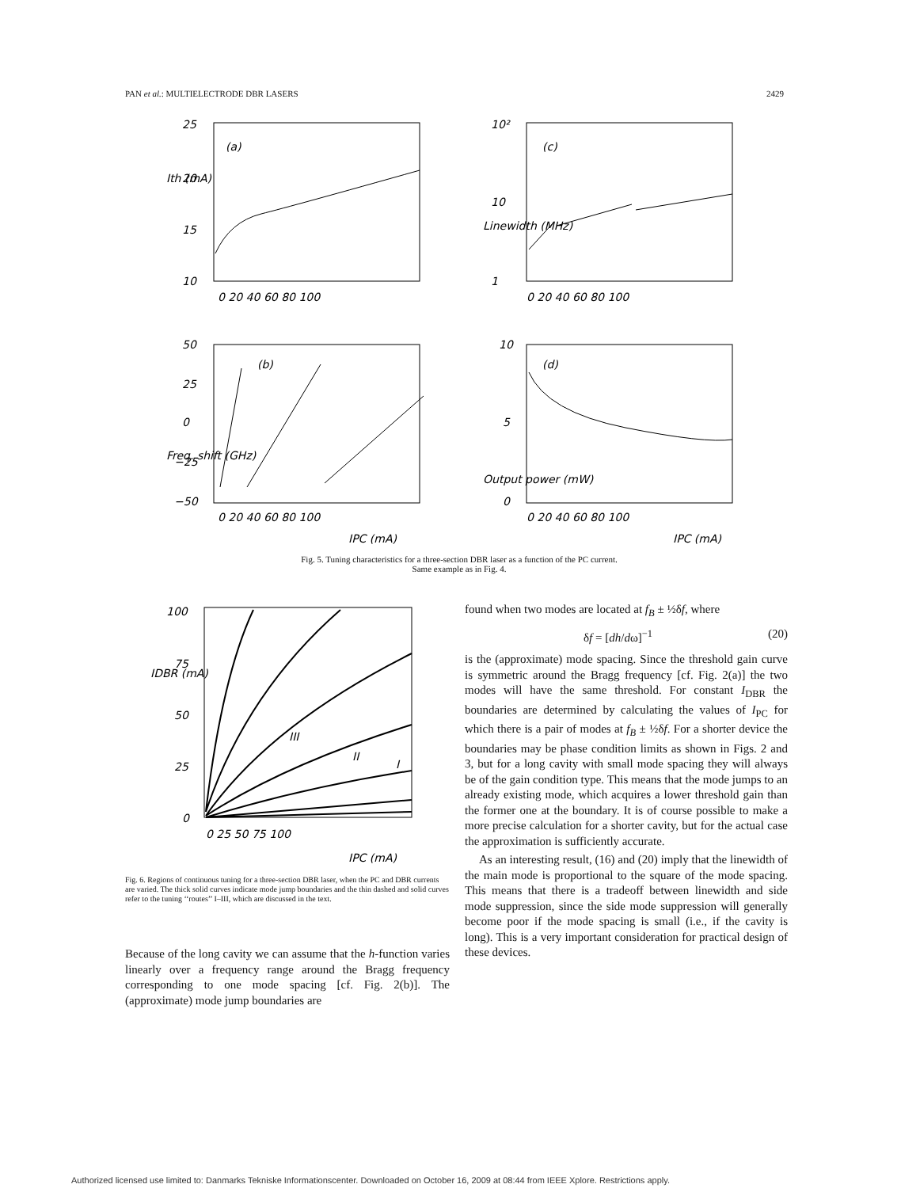PAN et al.: MULTIELECTRODE DBR LASERS 2429
(a)
25
20
15
10
Ith (mA)
0 20 40 60 80 100
(c)
10²
10
1
0 20 40 60 80 100
Linewidth (MHz)
(b)
50
25
0
−25
−50
0 20 40 60 80 100
IPC (mA)
Freq. shift (GHz)
(d)
10
5
0
0 20 40 60 80 100
IPC (mA)
Output power (mW)
Fig. 5. Tuning characteristics for a three-section DBR laser as a function of the PC current. Same example as in Fig. 4.
100
75
50
25
0
0 25 50 75 100
IPC (mA)
IDBR (mA)
III
II
I
Fig. 6. Regions of continuous tuning for a three-section DBR laser, when the PC and DBR currents are varied. The thick solid curves indicate mode jump boundaries and the thin dashed and solid curves refer to the tuning ‘‘routes’’ I–III, which are discussed in the text.
Because of the long cavity we can assume that the h-function varies linearly over a frequency range around the Bragg frequency corresponding to one mode spacing [cf. Fig. 2(b)]. The (approximate) mode jump boundaries are
found when two modes are located at f<sub>B</sub> ± ½δf, where
δf = [dh/dω]<sup>−1</sup> (20)
is the (approximate) mode spacing. Since the threshold gain curve is symmetric around the Bragg frequency [cf. Fig. 2(a)] the two modes will have the same threshold. For constant I<sub>DBR</sub> the boundaries are determined by calculating the values of I<sub>PC</sub> for which there is a pair of modes at f<sub>B</sub> ± ½δf. For a shorter device the boundaries may be phase condition limits as shown in Figs. 2 and 3, but for a long cavity with small mode spacing they will always be of the gain condition type. This means that the mode jumps to an already existing mode, which acquires a lower threshold gain than the former one at the boundary. It is of course possible to make a more precise calculation for a shorter cavity, but for the actual case the approximation is sufficiently accurate.
As an interesting result, (16) and (20) imply that the linewidth of the main mode is proportional to the square of the mode spacing. This means that there is a tradeoff between linewidth and side mode suppression, since the side mode suppression will generally become poor if the mode spacing is small (i.e., if the cavity is long). This is a very important consideration for practical design of these devices.
Authorized licensed use limited to: Danmarks Tekniske Informationscenter. Downloaded on October 16, 2009 at 08:44 from IEEE Xplore. Restrictions apply.